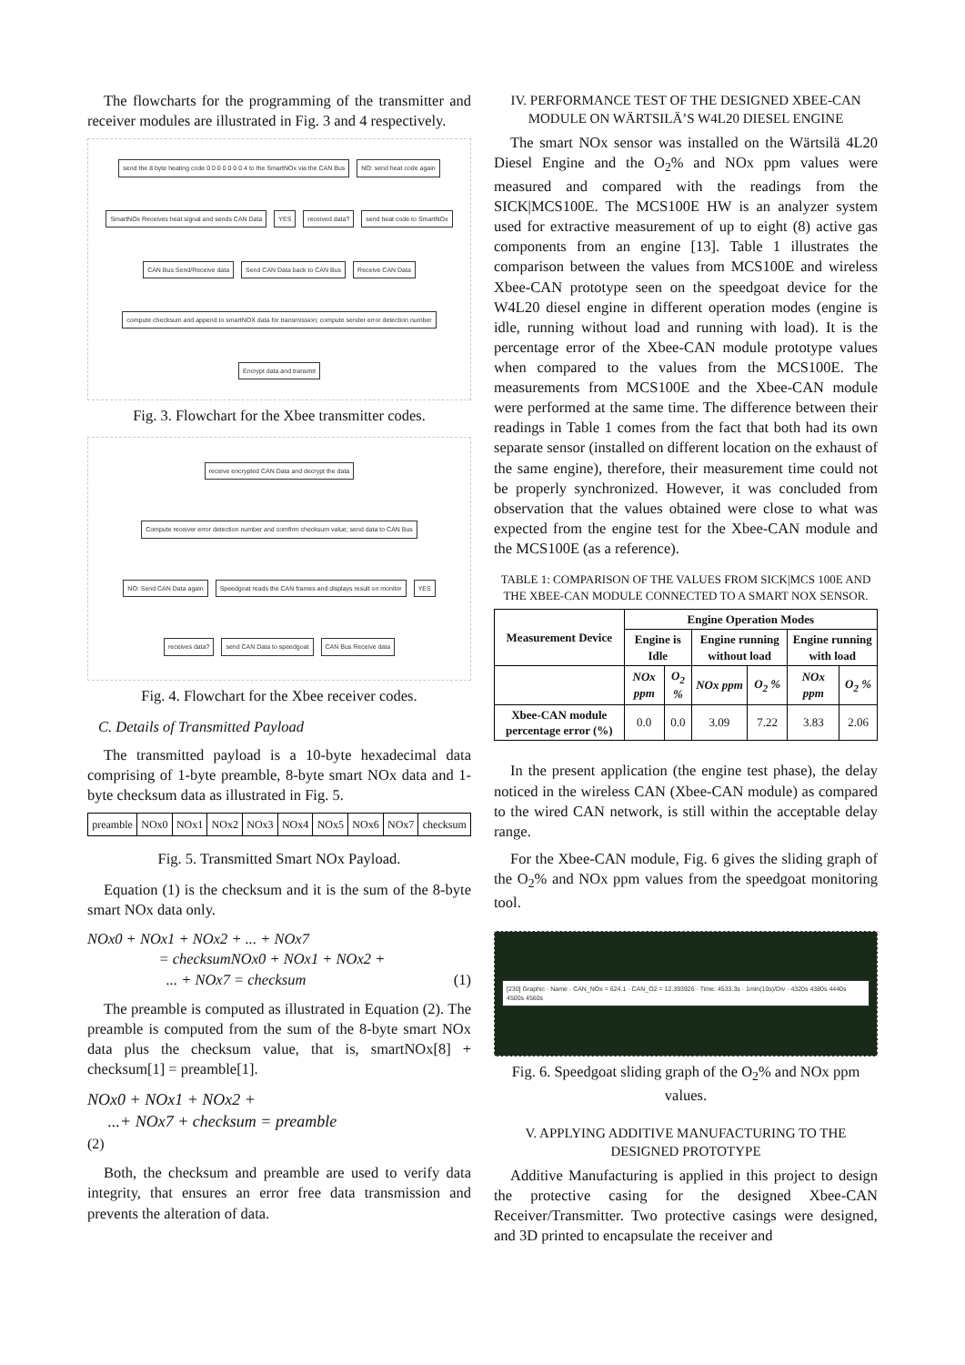The flowcharts for the programming of the transmitter and receiver modules are illustrated in Fig. 3 and 4 respectively.
send the 8 byte heating code 0 0 0 0 0 0 0 4 to the SmartNOx via the CAN Bus NO: send heat code again SmartNOx Receives heat signal and sends CAN Data YES received data? send heat code to SmartNOx CAN Bus Send/Receive data Send CAN Data back to CAN Bus Receive CAN Data compute checksum and append to smartNOX data for transmission; compute sender error detection number Encrypt data and transmit
Fig. 3. Flowchart for the Xbee transmitter codes.
receive encrypted CAN Data and decrypt the data Compute receiver error detection number and comfirm checksum value; send data to CAN Bus NO: Send CAN Data again Speedgoat reads the CAN frames and displays result on monitor YES receives data? send CAN Data to speedgoat CAN Bus Receive data
Fig. 4. Flowchart for the Xbee receiver codes.
C. Details of Transmitted Payload
The transmitted payload is a 10-byte hexadecimal data comprising of 1-byte preamble, 8-byte smart NOx data and 1-byte checksum data as illustrated in Fig. 5.
| preamble | NOx0 | NOx1 | NOx2 | NOx3 | NOx4 | NOx5 | NOx6 | NOx7 | checksum |
Fig. 5. Transmitted Smart NOx Payload.
Equation (1) is the checksum and it is the sum of the 8-byte smart NOx data only.
NOx0 + NOx1 + NOx2 + ... + NOx7
= checksumNOx0 + NOx1 + NOx2 +
... + NOx7 = checksum (1)
The preamble is computed as illustrated in Equation (2). The preamble is computed from the sum of the 8-byte smart NOx data plus the checksum value, that is, smartNOx[8] + checksum[1] = preamble[1].
NOx0 + NOx1 + NOx2 +
...+ NOx7 + checksum = preamble
(2)
Both, the checksum and preamble are used to verify data integrity, that ensures an error free data transmission and prevents the alteration of data.
IV. PERFORMANCE TEST OF THE DESIGNED XBEE-CAN MODULE ON WÄRTSILÄ’S W4L20 DIESEL ENGINE
The smart NOx sensor was installed on the Wärtsilä 4L20 Diesel Engine and the O<sub>2</sub>% and NOx ppm values were measured and compared with the readings from the SICK|MCS100E. The MCS100E HW is an analyzer system used for extractive measurement of up to eight (8) active gas components from an engine [13]. Table 1 illustrates the comparison between the values from MCS100E and wireless Xbee-CAN prototype seen on the speedgoat device for the W4L20 diesel engine in different operation modes (engine is idle, running without load and running with load). It is the percentage error of the Xbee-CAN module prototype values when compared to the values from the MCS100E. The measurements from MCS100E and the Xbee-CAN module were performed at the same time. The difference between their readings in Table 1 comes from the fact that both had its own separate sensor (installed on different location on the exhaust of the same engine), therefore, their measurement time could not be properly synchronized. However, it was concluded from observation that the values obtained were close to what was expected from the engine test for the Xbee-CAN module and the MCS100E (as a reference).
TABLE 1: COMPARISON OF THE VALUES FROM SICK|MCS 100E AND THE XBEE-CAN MODULE CONNECTED TO A SMART NOX SENSOR.
| Measurement Device | Engine Operation Modes | | | | | |
| --- | --- | --- | --- | --- | --- | --- |
| | Engine is Idle | | Engine running without load | | Engine running with load | |
| | NOx ppm | O<sub>2</sub> % | NOx ppm | O<sub>2</sub> % | NOx ppm | O<sub>2</sub> % |
| Xbee-CAN module percentage error (%) | 0.0 | 0.0 | 3.09 | 7.22 | 3.83 | 2.06 |
In the present application (the engine test phase), the delay noticed in the wireless CAN (Xbee-CAN module) as compared to the wired CAN network, is still within the acceptable delay range.
For the Xbee-CAN module, Fig. 6 gives the sliding graph of the O<sub>2</sub>% and NOx ppm values from the speedgoat monitoring tool.
[230] Graphic · Name · CAN_NOx = 624.1 · CAN_O2 = 12.393926 · Time: 4533.3s · 1min(10s)/Div · 4320s 4380s 4440s 4500s 4560s
Fig. 6. Speedgoat sliding graph of the O<sub>2</sub>% and NOx ppm values.
V. APPLYING ADDITIVE MANUFACTURING TO THE DESIGNED PROTOTYPE
Additive Manufacturing is applied in this project to design the protective casing for the designed Xbee-CAN Receiver/Transmitter. Two protective casings were designed, and 3D printed to encapsulate the receiver and